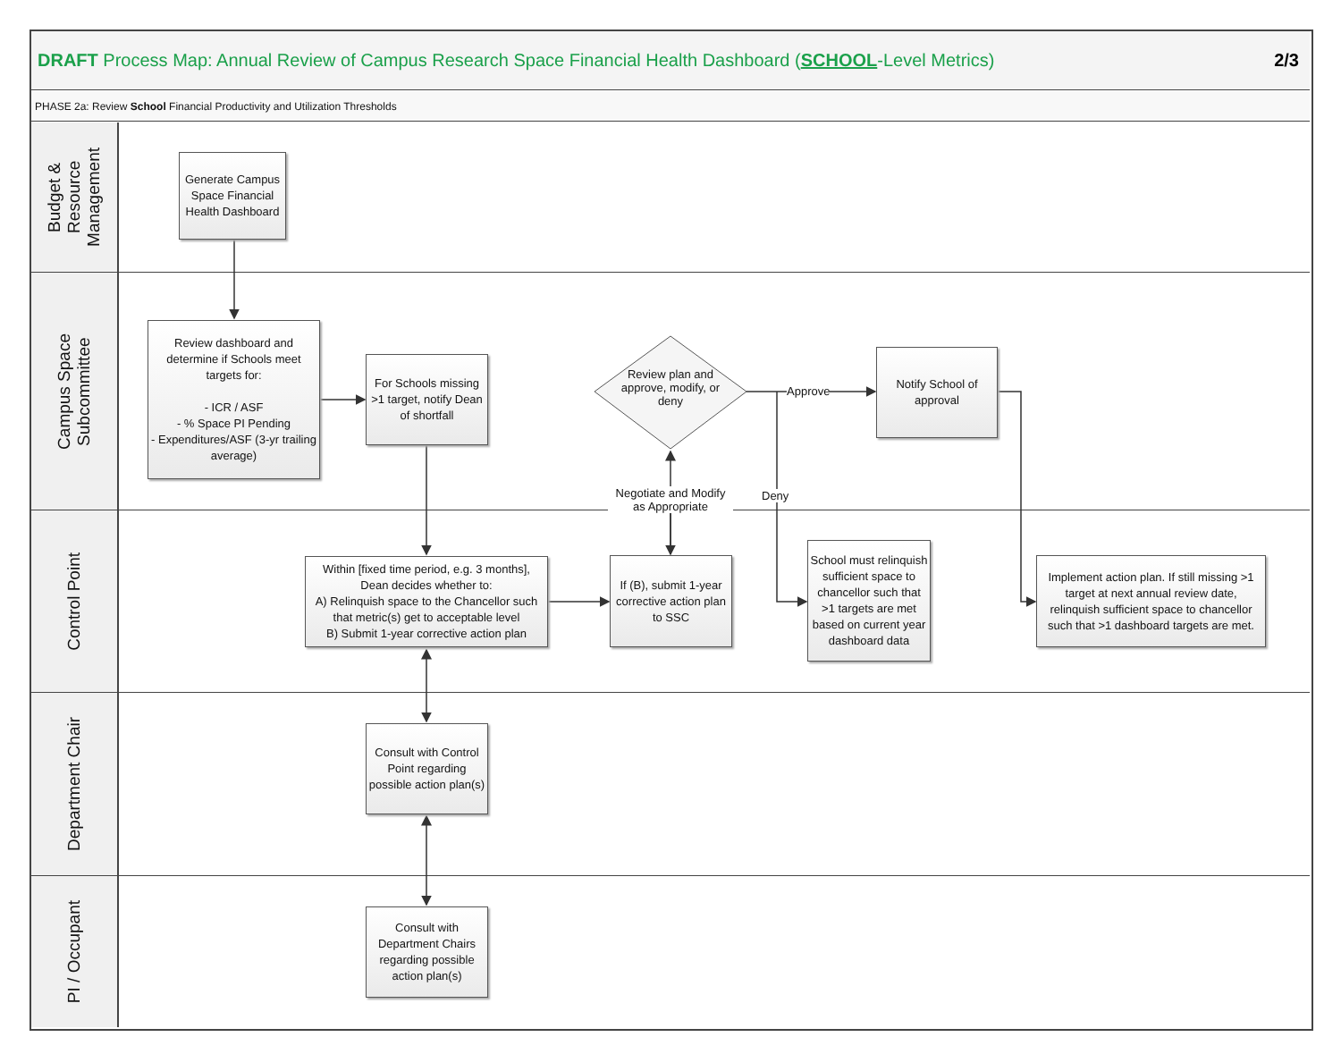DRAFT Process Map: Annual Review of Campus Research Space Financial Health Dashboard (SCHOOL-Level Metrics)
2/3
PHASE 2a: Review School Financial Productivity and Utilization Thresholds
Budget &
Resource
Management
Campus Space
Subcommittee
Control Point
Department Chair
PI / Occupant
Generate Campus Space Financial Health Dashboard
Review dashboard and determine if Schools meet targets for:
- ICR / ASF
- % Space PI Pending
- Expenditures/ASF (3-yr trailing average)
For Schools missing >1 target, notify Dean of shortfall
Review plan and approve, modify, or deny
Approve
Notify School of approval
Deny
Negotiate and Modify as Appropriate
Within [fixed time period, e.g. 3 months], Dean decides whether to:
A) Relinquish space to the Chancellor such that metric(s) get to acceptable level
B) Submit 1-year corrective action plan
If (B), submit 1-year corrective action plan to SSC
School must relinquish sufficient space to chancellor such that >1 targets are met based on current year dashboard data
Implement action plan. If still missing >1 target at next annual review date, relinquish sufficient space to chancellor such that >1 dashboard targets are met.
Consult with Control Point regarding possible action plan(s)
Consult with Department Chairs regarding possible action plan(s)